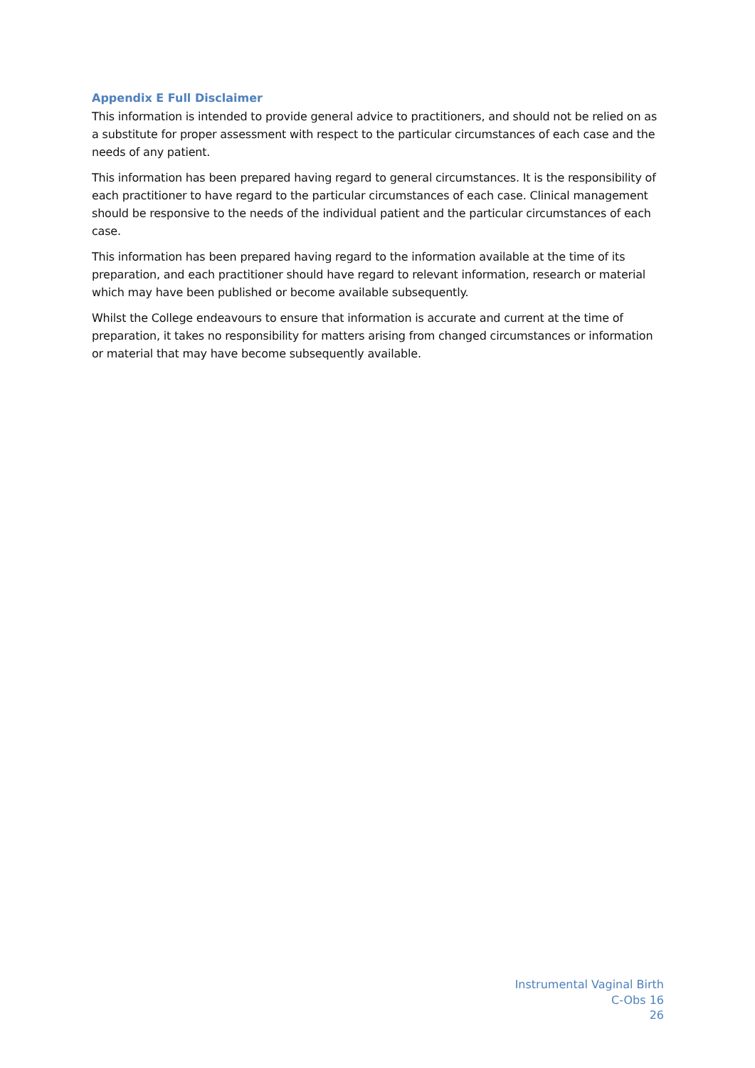Appendix E Full Disclaimer
This information is intended to provide general advice to practitioners, and should not be relied on as a substitute for proper assessment with respect to the particular circumstances of each case and the needs of any patient.
This information has been prepared having regard to general circumstances. It is the responsibility of each practitioner to have regard to the particular circumstances of each case. Clinical management should be responsive to the needs of the individual patient and the particular circumstances of each case.
This information has been prepared having regard to the information available at the time of its preparation, and each practitioner should have regard to relevant information, research or material which may have been published or become available subsequently.
Whilst the College endeavours to ensure that information is accurate and current at the time of preparation, it takes no responsibility for matters arising from changed circumstances or information or material that may have become subsequently available.
Instrumental Vaginal Birth
C-Obs 16
26